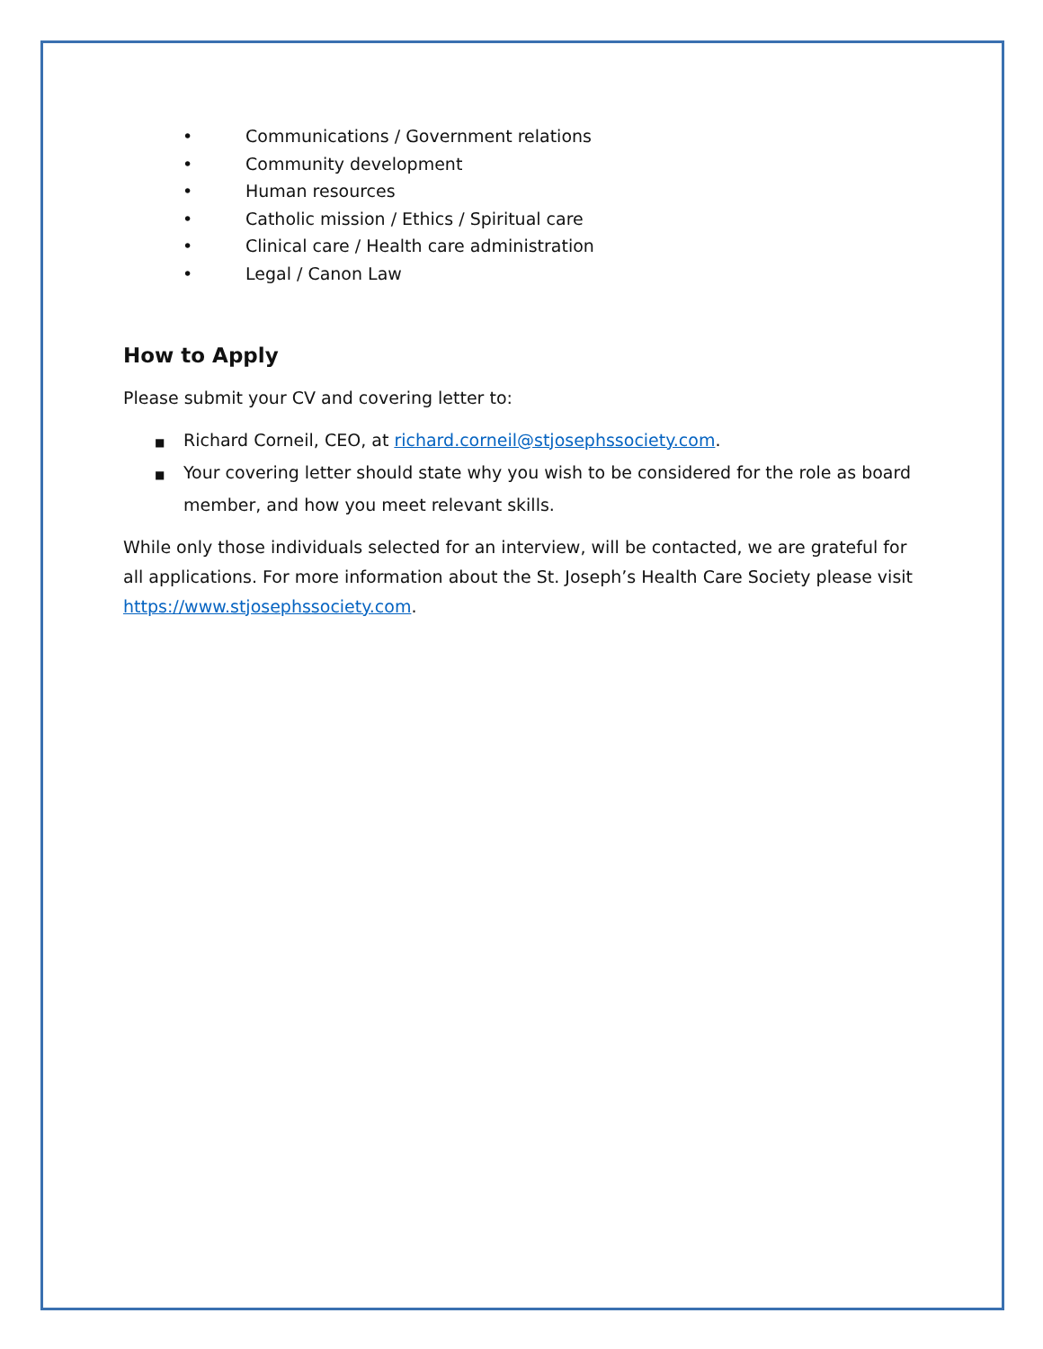• Communications / Government relations
• Community development
• Human resources
• Catholic mission / Ethics / Spiritual care
• Clinical care / Health care administration
• Legal / Canon Law
How to Apply
Please submit your CV and covering letter to:
■ Richard Corneil, CEO, at richard.corneil@stjosephssociety.com.
■ Your covering letter should state why you wish to be considered for the role as board member, and how you meet relevant skills.
While only those individuals selected for an interview, will be contacted, we are grateful for all applications. For more information about the St. Joseph’s Health Care Society please visit https://www.stjosephssociety.com.